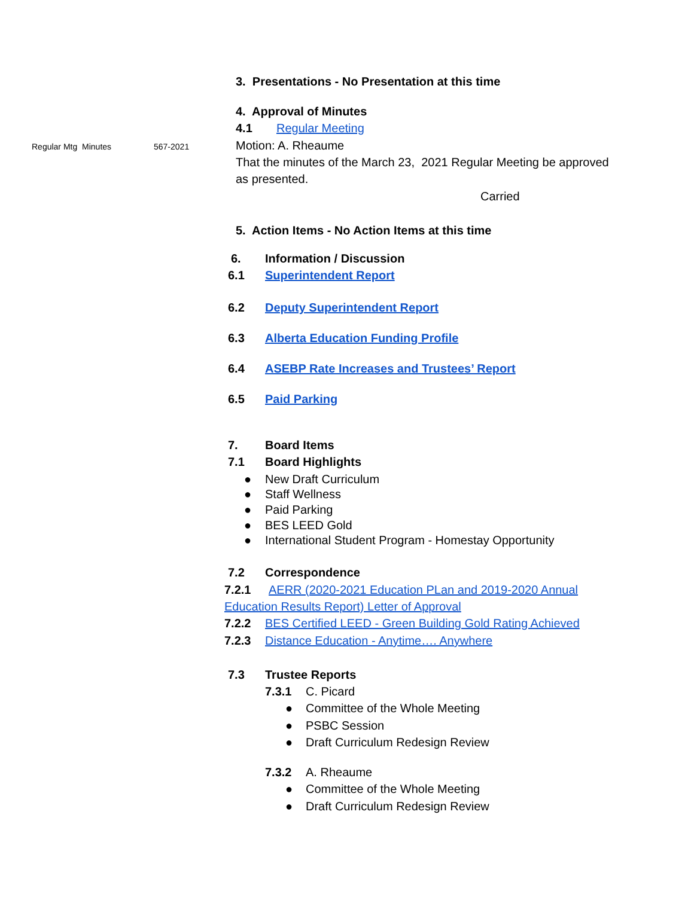3. Presentations - No Presentation at this time
4. Approval of Minutes
4.1 Regular Meeting
Regular Mtg Minutes 567-2021 Motion: A. Rheaume
That the minutes of the March 23, 2021 Regular Meeting be approved
as presented.
Carried
5. Action Items - No Action Items at this time
6. Information / Discussion
6.1 Superintendent Report
6.2 Deputy Superintendent Report
6.3 Alberta Education Funding Profile
6.4 ASEBP Rate Increases and Trustees’ Report
6.5 Paid Parking
7. Board Items
7.1 Board Highlights
● New Draft Curriculum
● Staff Wellness
● Paid Parking
● BES LEED Gold
● International Student Program - Homestay Opportunity
7.2 Correspondence
7.2.1 AERR (2020-2021 Education PLan and 2019-2020 Annual
Education Results Report) Letter of Approval
7.2.2 BES Certified LEED - Green Building Gold Rating Achieved
7.2.3 Distance Education - Anytime…. Anywhere
7.3 Trustee Reports
7.3.1 C. Picard
● Committee of the Whole Meeting
● PSBC Session
● Draft Curriculum Redesign Review
7.3.2 A. Rheaume
● Committee of the Whole Meeting
● Draft Curriculum Redesign Review